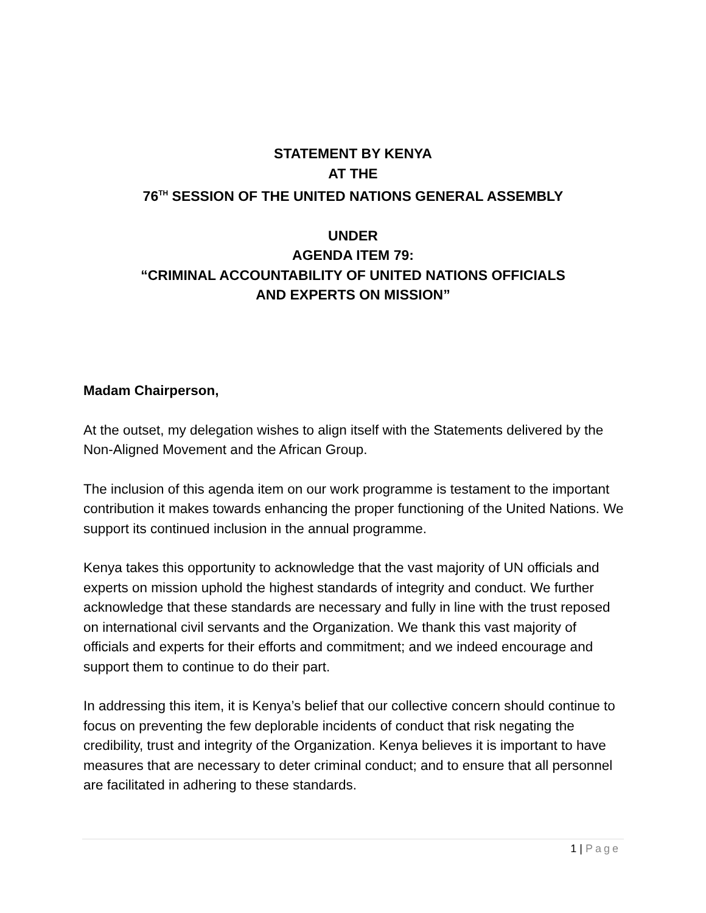STATEMENT BY KENYA
AT THE
76<sup>TH</sup> SESSION OF THE UNITED NATIONS GENERAL ASSEMBLY
UNDER
AGENDA ITEM 79:
“CRIMINAL ACCOUNTABILITY OF UNITED NATIONS OFFICIALS
AND EXPERTS ON MISSION”
Madam Chairperson,
At the outset, my delegation wishes to align itself with the Statements delivered by the Non-Aligned Movement and the African Group.
The inclusion of this agenda item on our work programme is testament to the important contribution it makes towards enhancing the proper functioning of the United Nations. We support its continued inclusion in the annual programme.
Kenya takes this opportunity to acknowledge that the vast majority of UN officials and experts on mission uphold the highest standards of integrity and conduct. We further acknowledge that these standards are necessary and fully in line with the trust reposed on international civil servants and the Organization. We thank this vast majority of officials and experts for their efforts and commitment; and we indeed encourage and support them to continue to do their part.
In addressing this item, it is Kenya’s belief that our collective concern should continue to focus on preventing the few deplorable incidents of conduct that risk negating the credibility, trust and integrity of the Organization. Kenya believes it is important to have measures that are necessary to deter criminal conduct; and to ensure that all personnel are facilitated in adhering to these standards.
1 | Page